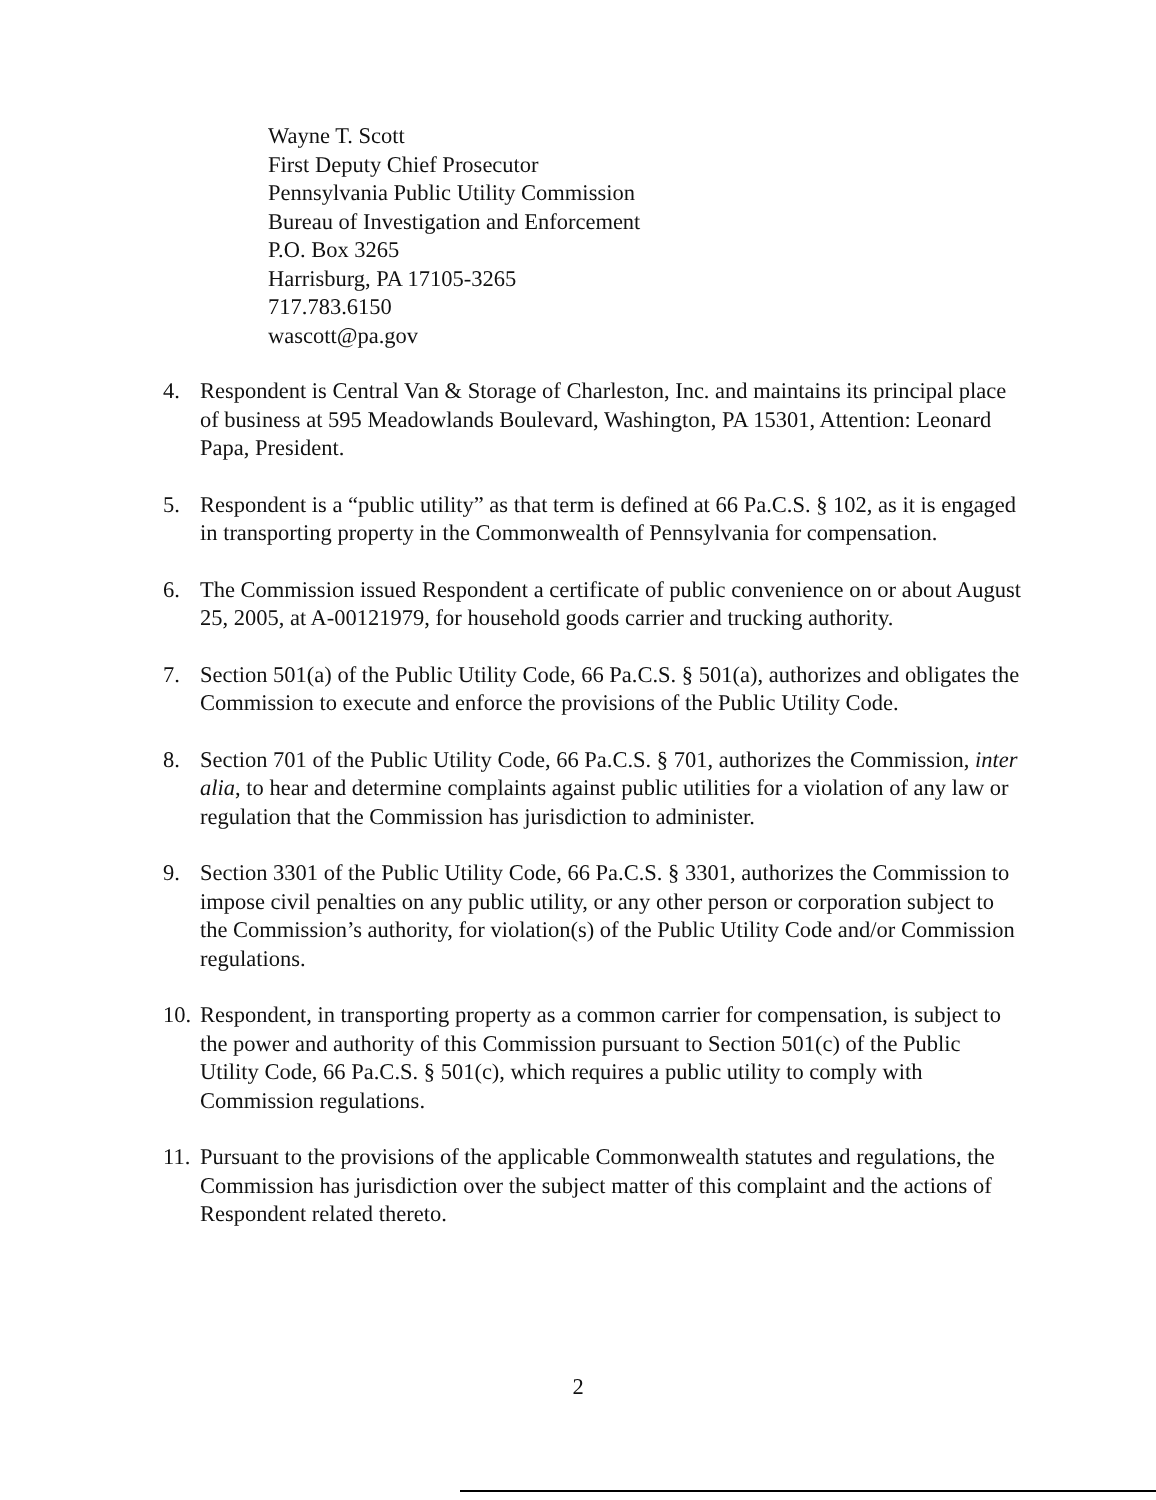Wayne T. Scott
First Deputy Chief Prosecutor
Pennsylvania Public Utility Commission
Bureau of Investigation and Enforcement
P.O. Box 3265
Harrisburg, PA 17105-3265
717.783.6150
wascott@pa.gov
4. Respondent is Central Van & Storage of Charleston, Inc. and maintains its principal place of business at 595 Meadowlands Boulevard, Washington, PA 15301, Attention: Leonard Papa, President.
5. Respondent is a “public utility” as that term is defined at 66 Pa.C.S. § 102, as it is engaged in transporting property in the Commonwealth of Pennsylvania for compensation.
6. The Commission issued Respondent a certificate of public convenience on or about August 25, 2005, at A-00121979, for household goods carrier and trucking authority.
7. Section 501(a) of the Public Utility Code, 66 Pa.C.S. § 501(a), authorizes and obligates the Commission to execute and enforce the provisions of the Public Utility Code.
8. Section 701 of the Public Utility Code, 66 Pa.C.S. § 701, authorizes the Commission, inter alia, to hear and determine complaints against public utilities for a violation of any law or regulation that the Commission has jurisdiction to administer.
9. Section 3301 of the Public Utility Code, 66 Pa.C.S. § 3301, authorizes the Commission to impose civil penalties on any public utility, or any other person or corporation subject to the Commission’s authority, for violation(s) of the Public Utility Code and/or Commission regulations.
10. Respondent, in transporting property as a common carrier for compensation, is subject to the power and authority of this Commission pursuant to Section 501(c) of the Public Utility Code, 66 Pa.C.S. § 501(c), which requires a public utility to comply with Commission regulations.
11. Pursuant to the provisions of the applicable Commonwealth statutes and regulations, the Commission has jurisdiction over the subject matter of this complaint and the actions of Respondent related thereto.
2